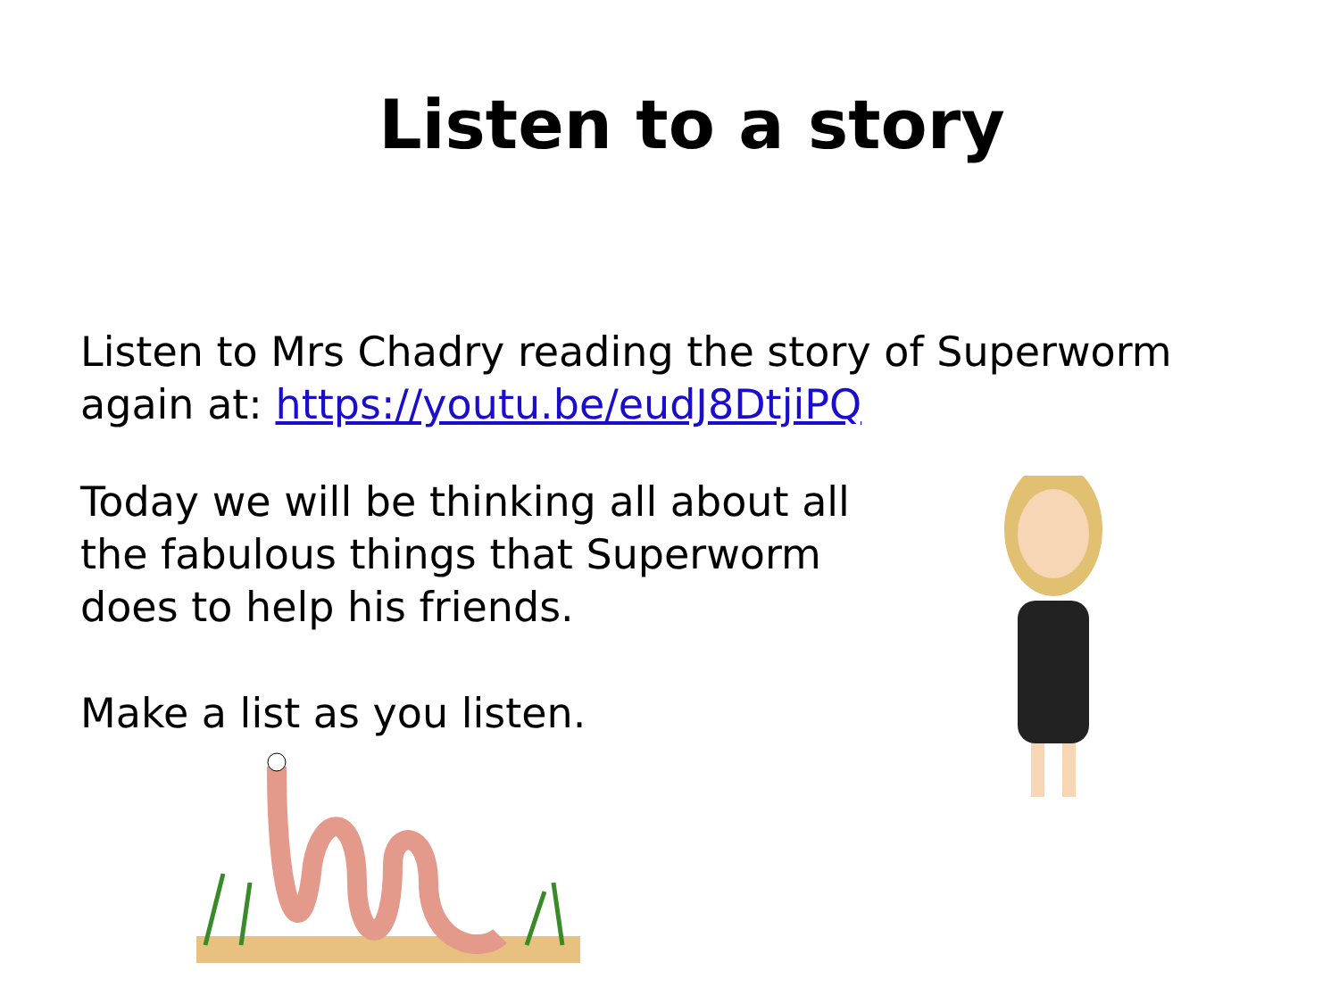Listen to a story
Listen to Mrs Chadry reading the story of Superworm
again at: https://youtu.be/eudJ8DtjiPQ
Today we will be thinking all about all
the fabulous things that Superworm
does to help his friends.
Make a list as you listen.